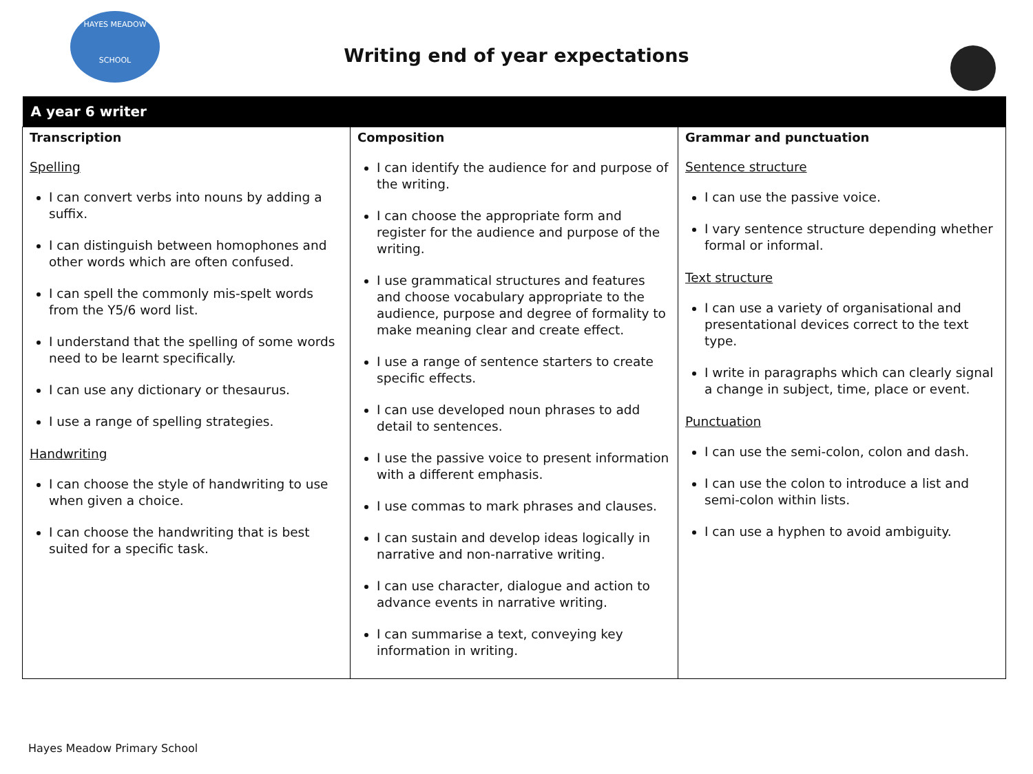HAYES MEADOW
SCHOOL
Writing end of year expectations
| A year 6 writer | | |
| --- | --- | --- |
| Transcription Spelling I can convert verbs into nouns by adding a suffix. I can distinguish between homophones and other words which are often confused. I can spell the commonly mis-spelt words from the Y5/6 word list. I understand that the spelling of some words need to be learnt specifically. I can use any dictionary or thesaurus. I use a range of spelling strategies. Handwriting I can choose the style of handwriting to use when given a choice. I can choose the handwriting that is best suited for a specific task. | Composition I can identify the audience for and purpose of the writing. I can choose the appropriate form and register for the audience and purpose of the writing. I use grammatical structures and features and choose vocabulary appropriate to the audience, purpose and degree of formality to make meaning clear and create effect. I use a range of sentence starters to create specific effects. I can use developed noun phrases to add detail to sentences. I use the passive voice to present information with a different emphasis. I use commas to mark phrases and clauses. I can sustain and develop ideas logically in narrative and non-narrative writing. I can use character, dialogue and action to advance events in narrative writing. I can summarise a text, conveying key information in writing. | Grammar and punctuation Sentence structure I can use the passive voice. I vary sentence structure depending whether formal or informal. Text structure I can use a variety of organisational and presentational devices correct to the text type. I write in paragraphs which can clearly signal a change in subject, time, place or event. Punctuation I can use the semi-colon, colon and dash. I can use the colon to introduce a list and semi-colon within lists. I can use a hyphen to avoid ambiguity. |
Hayes Meadow Primary School